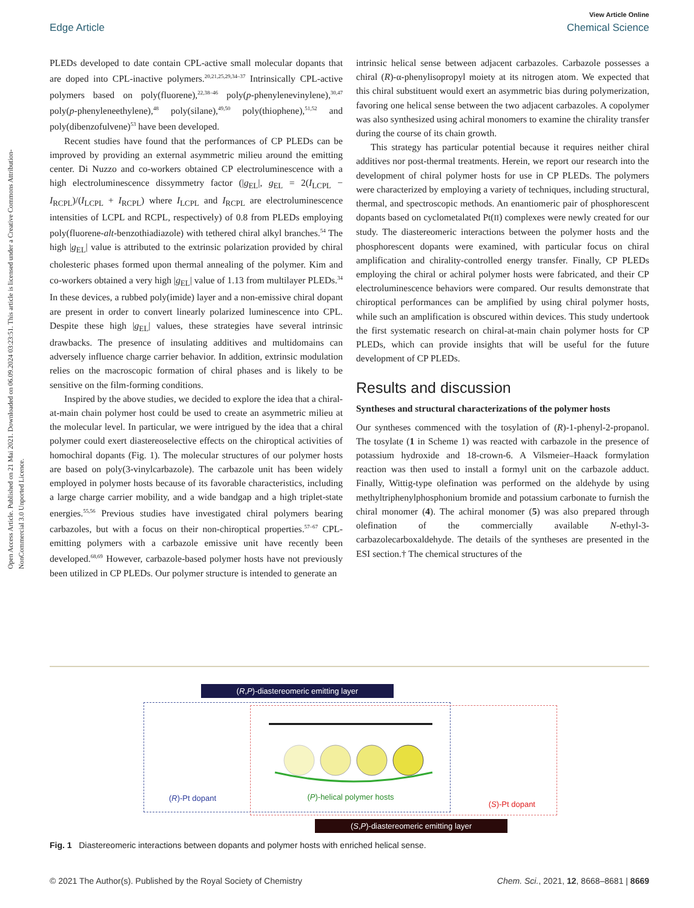Open Access Article. Published on 21 Mai 2021. Downloaded on 06.09.2024 03:23:51. This article is licensed under a Creative Commons Attribution-NonCommercial 3.0 Unported Licence.
View Article Online
Edge Article Chemical Science
PLEDs developed to date contain CPL-active small molecular dopants that are doped into CPL-inactive polymers.<sup>20,21,25,29,34–37</sup> Intrinsically CPL-active polymers based on poly(fluorene),<sup>22,38–46</sup> poly(p-phenylenevinylene),<sup>30,47</sup> poly(p-phenyleneethylene),<sup>48</sup> poly(silane),<sup>49,50</sup> poly(thiophene),<sup>51,52</sup> and poly(dibenzofulvene)<sup>53</sup> have been developed.
Recent studies have found that the performances of CP PLEDs can be improved by providing an external asymmetric milieu around the emitting center. Di Nuzzo and co-workers obtained CP electroluminescence with a high electroluminescence dissymmetry factor (|g<sub>EL</sub>|, g<sub>EL</sub> = 2(I<sub>LCPL</sub> − I<sub>RCPL</sub>)/(I<sub>LCPL</sub> + I<sub>RCPL</sub>) where I<sub>LCPL</sub> and I<sub>RCPL</sub> are electroluminescence intensities of LCPL and RCPL, respectively) of 0.8 from PLEDs employing poly(fluorene-alt-benzothiadiazole) with tethered chiral alkyl branches.<sup>54</sup> The high |g<sub>EL</sub>| value is attributed to the extrinsic polarization provided by chiral cholesteric phases formed upon thermal annealing of the polymer. Kim and co-workers obtained a very high |g<sub>EL</sub>| value of 1.13 from multilayer PLEDs.<sup>34</sup> In these devices, a rubbed poly(imide) layer and a non-emissive chiral dopant are present in order to convert linearly polarized luminescence into CPL. Despite these high |g<sub>EL</sub>| values, these strategies have several intrinsic drawbacks. The presence of insulating additives and multidomains can adversely influence charge carrier behavior. In addition, extrinsic modulation relies on the macroscopic formation of chiral phases and is likely to be sensitive on the film-forming conditions.
Inspired by the above studies, we decided to explore the idea that a chiral-at-main chain polymer host could be used to create an asymmetric milieu at the molecular level. In particular, we were intrigued by the idea that a chiral polymer could exert diastereoselective effects on the chiroptical activities of homochiral dopants (Fig. 1). The molecular structures of our polymer hosts are based on poly(3-vinylcarbazole). The carbazole unit has been widely employed in polymer hosts because of its favorable characteristics, including a large charge carrier mobility, and a wide bandgap and a high triplet-state energies.<sup>55,56</sup> Previous studies have investigated chiral polymers bearing carbazoles, but with a focus on their non-chiroptical properties.<sup>57–67</sup> CPL-emitting polymers with a carbazole emissive unit have recently been developed.<sup>68,69</sup> However, carbazole-based polymer hosts have not previously been utilized in CP PLEDs. Our polymer structure is intended to generate an
intrinsic helical sense between adjacent carbazoles. Carbazole possesses a chiral (R)-α-phenylisopropyl moiety at its nitrogen atom. We expected that this chiral substituent would exert an asymmetric bias during polymerization, favoring one helical sense between the two adjacent carbazoles. A copolymer was also synthesized using achiral monomers to examine the chirality transfer during the course of its chain growth.
This strategy has particular potential because it requires neither chiral additives nor post-thermal treatments. Herein, we report our research into the development of chiral polymer hosts for use in CP PLEDs. The polymers were characterized by employing a variety of techniques, including structural, thermal, and spectroscopic methods. An enantiomeric pair of phosphorescent dopants based on cyclometalated Pt(II) complexes were newly created for our study. The diastereomeric interactions between the polymer hosts and the phosphorescent dopants were examined, with particular focus on chiral amplification and chirality-controlled energy transfer. Finally, CP PLEDs employing the chiral or achiral polymer hosts were fabricated, and their CP electroluminescence behaviors were compared. Our results demonstrate that chiroptical performances can be amplified by using chiral polymer hosts, while such an amplification is obscured within devices. This study undertook the first systematic research on chiral-at-main chain polymer hosts for CP PLEDs, which can provide insights that will be useful for the future development of CP PLEDs.
Results and discussion
Syntheses and structural characterizations of the polymer hosts
Our syntheses commenced with the tosylation of (R)-1-phenyl-2-propanol. The tosylate (1 in Scheme 1) was reacted with carbazole in the presence of potassium hydroxide and 18-crown-6. A Vilsmeier–Haack formylation reaction was then used to install a formyl unit on the carbazole adduct. Finally, Wittig-type olefination was performed on the aldehyde by using methyltriphenylphosphonium bromide and potassium carbonate to furnish the chiral monomer (4). The achiral monomer (5) was also prepared through olefination of the commercially available N-ethyl-3-carbazolecarboxaldehyde. The details of the syntheses are presented in the ESI section.† The chemical structures of the
(R,P)-diastereomeric emitting layer
(R)-Pt dopant
(P)-helical polymer hosts
(S)-Pt dopant
(S,P)-diastereomeric emitting layer
Fig. 1 Diastereomeric interactions between dopants and polymer hosts with enriched helical sense.
© 2021 The Author(s). Published by the Royal Society of Chemistry Chem. Sci., 2021, 12, 8668–8681 | 8669